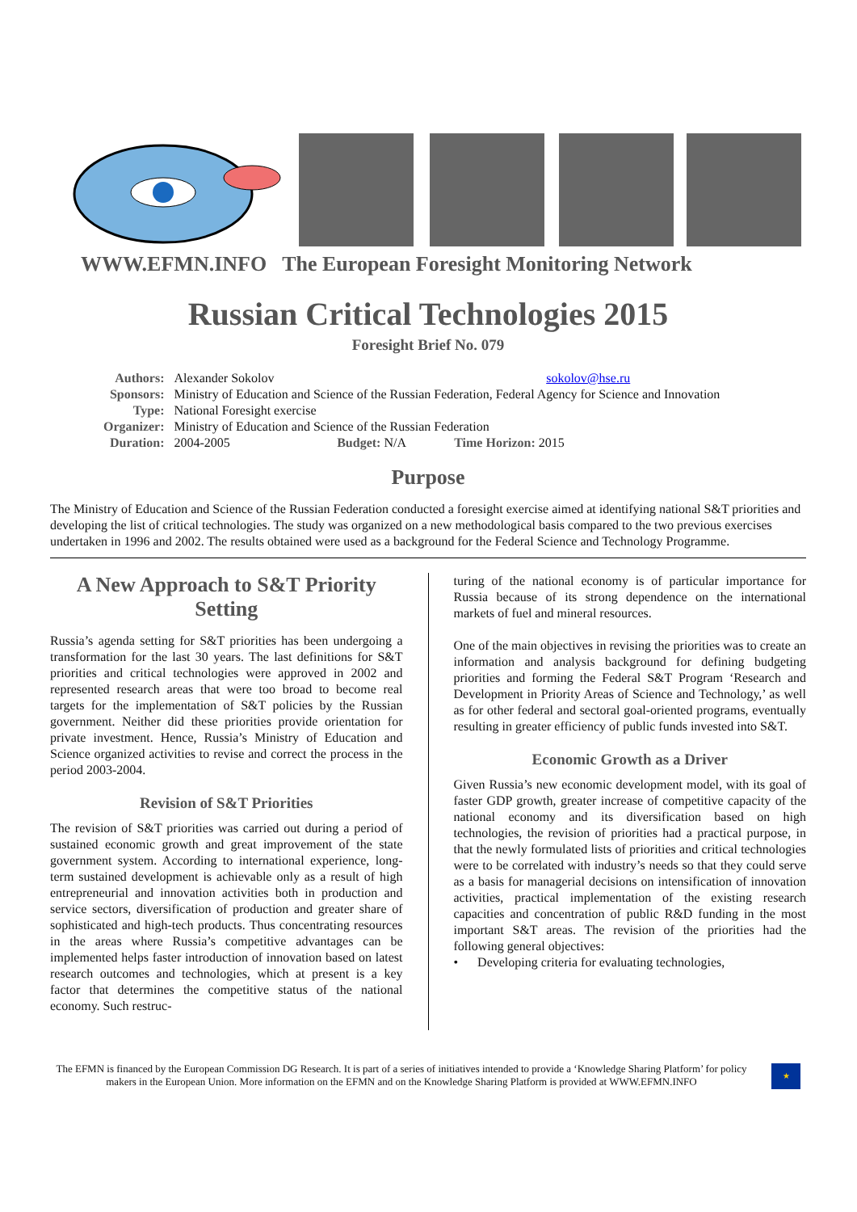WWW.EFMN.INFO The European Foresight Monitoring Network
Russian Critical Technologies 2015
Foresight Brief No. 079
| Authors: | Alexander Sokolov | | sokolov@hse.ru |
| Sponsors: | Ministry of Education and Science of the Russian Federation, Federal Agency for Science and Innovation | | |
| Type: | National Foresight exercise | | |
| Organizer: | Ministry of Education and Science of the Russian Federation | | |
| Duration: | 2004-2005 | Budget: N/A | Time Horizon: 2015 |
Purpose
The Ministry of Education and Science of the Russian Federation conducted a foresight exercise aimed at identifying national S&T priorities and developing the list of critical technologies. The study was organized on a new methodological basis compared to the two previous exercises undertaken in 1996 and 2002. The results obtained were used as a background for the Federal Science and Technology Programme.
A New Approach to S&T Priority Setting
Russia’s agenda setting for S&T priorities has been undergoing a transformation for the last 30 years. The last definitions for S&T priorities and critical technologies were approved in 2002 and represented research areas that were too broad to become real targets for the implementation of S&T policies by the Russian government. Neither did these priorities provide orientation for private investment. Hence, Russia’s Ministry of Education and Science organized activities to revise and correct the process in the period 2003-2004.
Revision of S&T Priorities
The revision of S&T priorities was carried out during a period of sustained economic growth and great improvement of the state government system. According to international experience, long-term sustained development is achievable only as a result of high entrepreneurial and innovation activities both in production and service sectors, diversification of production and greater share of sophisticated and high-tech products. Thus concentrating resources in the areas where Russia’s competitive advantages can be implemented helps faster introduction of innovation based on latest research outcomes and technologies, which at present is a key factor that determines the competitive status of the national economy. Such restruc-
turing of the national economy is of particular importance for Russia because of its strong dependence on the international markets of fuel and mineral resources.
One of the main objectives in revising the priorities was to create an information and analysis background for defining budgeting priorities and forming the Federal S&T Program ‘Research and Development in Priority Areas of Science and Technology,’ as well as for other federal and sectoral goal-oriented programs, eventually resulting in greater efficiency of public funds invested into S&T.
Economic Growth as a Driver
Given Russia’s new economic development model, with its goal of faster GDP growth, greater increase of competitive capacity of the national economy and its diversification based on high technologies, the revision of priorities had a practical purpose, in that the newly formulated lists of priorities and critical technologies were to be correlated with industry’s needs so that they could serve as a basis for managerial decisions on intensification of innovation activities, practical implementation of the existing research capacities and concentration of public R&D funding in the most important S&T areas. The revision of the priorities had the following general objectives:
• Developing criteria for evaluating technologies,
The EFMN is financed by the European Commission DG Research. It is part of a series of initiatives intended to provide a ‘Knowledge Sharing Platform’ for policy makers in the European Union. More information on the EFMN and on the Knowledge Sharing Platform is provided at WWW.EFMN.INFO
★